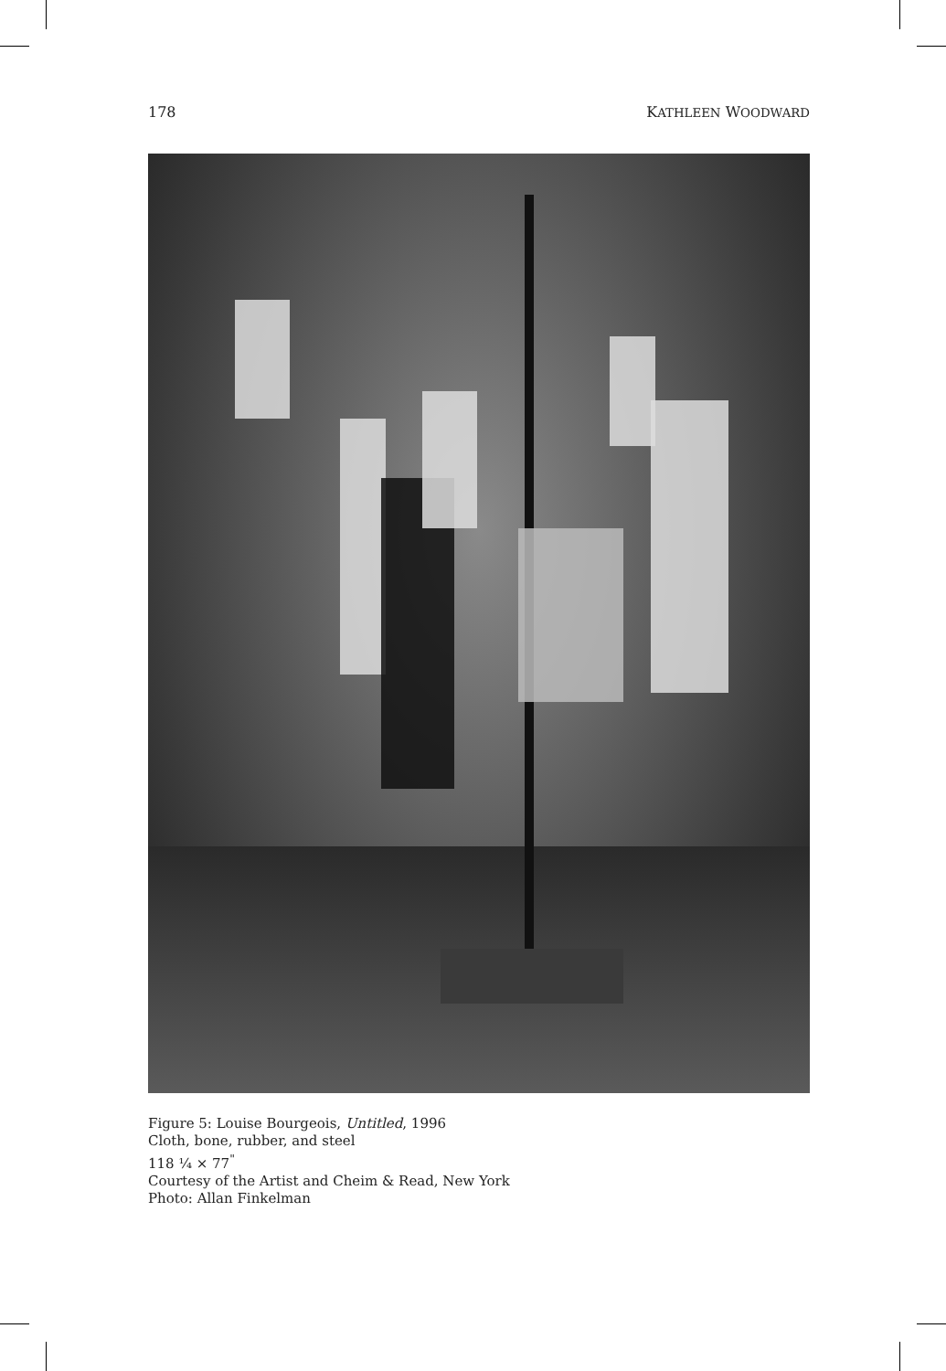178 KATHLEEN WOODWARD
Figure 5: Louise Bourgeois, Untitled, 1996
Cloth, bone, rubber, and steel
118 ¼ × 77<sup>"</sup>
Courtesy of the Artist and Cheim & Read, New York
Photo: Allan Finkelman